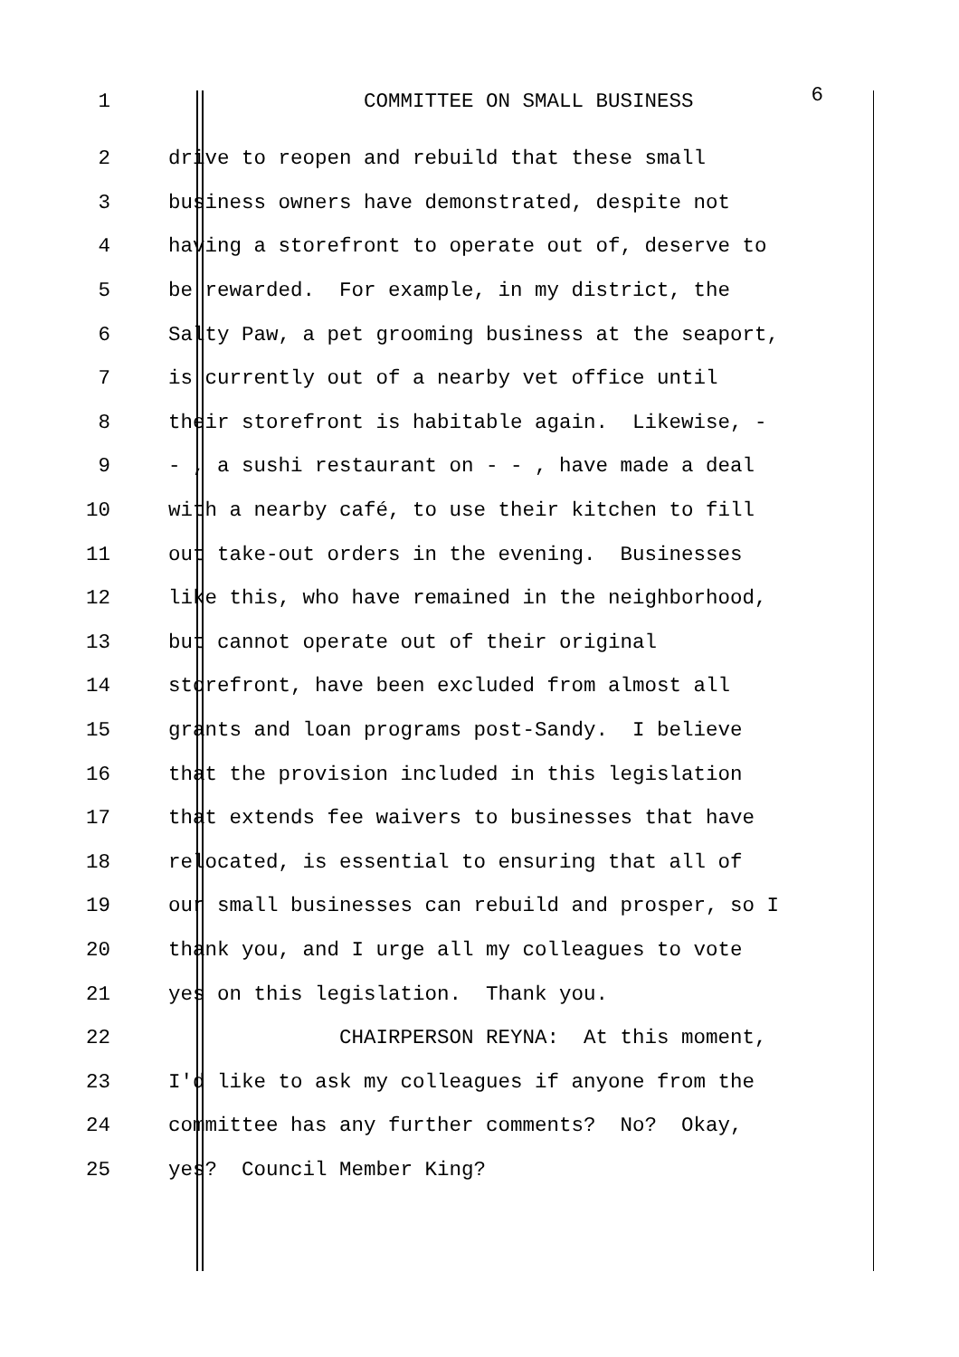1 COMMITTEE ON SMALL BUSINESS 6
2 drive to reopen and rebuild that these small
3 business owners have demonstrated, despite not
4 having a storefront to operate out of, deserve to
5 be rewarded. For example, in my district, the
6 Salty Paw, a pet grooming business at the seaport,
7 is currently out of a nearby vet office until
8 their storefront is habitable again. Likewise, -
9 - , a sushi restaurant on - - , have made a deal
10 with a nearby café, to use their kitchen to fill
11 out take-out orders in the evening. Businesses
12 like this, who have remained in the neighborhood,
13 but cannot operate out of their original
14 storefront, have been excluded from almost all
15 grants and loan programs post-Sandy. I believe
16 that the provision included in this legislation
17 that extends fee waivers to businesses that have
18 relocated, is essential to ensuring that all of
19 our small businesses can rebuild and prosper, so I
20 thank you, and I urge all my colleagues to vote
21 yes on this legislation. Thank you.
22 CHAIRPERSON REYNA: At this moment,
23 I'd like to ask my colleagues if anyone from the
24 committee has any further comments? No? Okay,
25 yes? Council Member King?